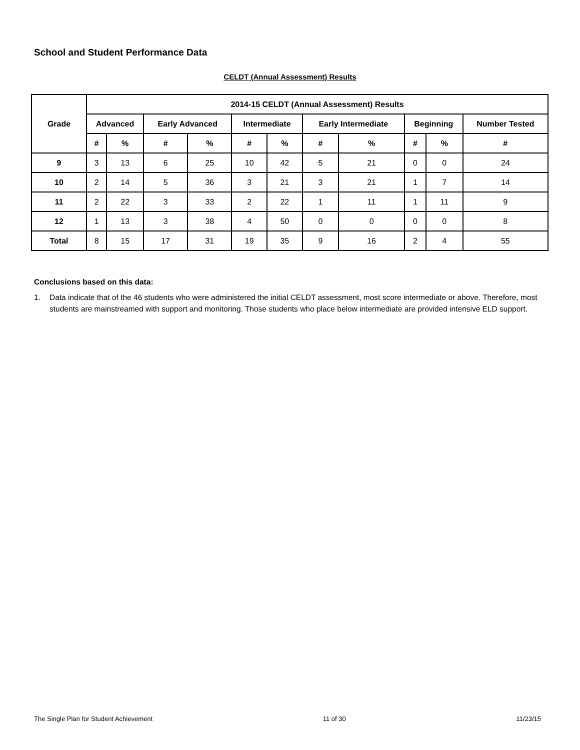School and Student Performance Data
CELDT (Annual Assessment) Results
| Grade | 2014-15 CELDT (Annual Assessment) Results | | | | | | | | | | |
| --- | --- | --- | --- | --- | --- | --- | --- | --- | --- | --- | --- |
| | Advanced | | Early Advanced | | Intermediate | | Early Intermediate | | Beginning | | Number Tested |
| | # | % | # | % | # | % | # | % | # | % | # |
| 9 | 3 | 13 | 6 | 25 | 10 | 42 | 5 | 21 | 0 | 0 | 24 |
| 10 | 2 | 14 | 5 | 36 | 3 | 21 | 3 | 21 | 1 | 7 | 14 |
| 11 | 2 | 22 | 3 | 33 | 2 | 22 | 1 | 11 | 1 | 11 | 9 |
| 12 | 1 | 13 | 3 | 38 | 4 | 50 | 0 | 0 | 0 | 0 | 8 |
| Total | 8 | 15 | 17 | 31 | 19 | 35 | 9 | 16 | 2 | 4 | 55 |
Conclusions based on this data:
1. Data indicate that of the 46 students who were administered the initial CELDT assessment, most score intermediate or above. Therefore, most students are mainstreamed with support and monitoring. Those students who place below intermediate are provided intensive ELD support.
The Single Plan for Student Achievement 11 of 30 11/23/15